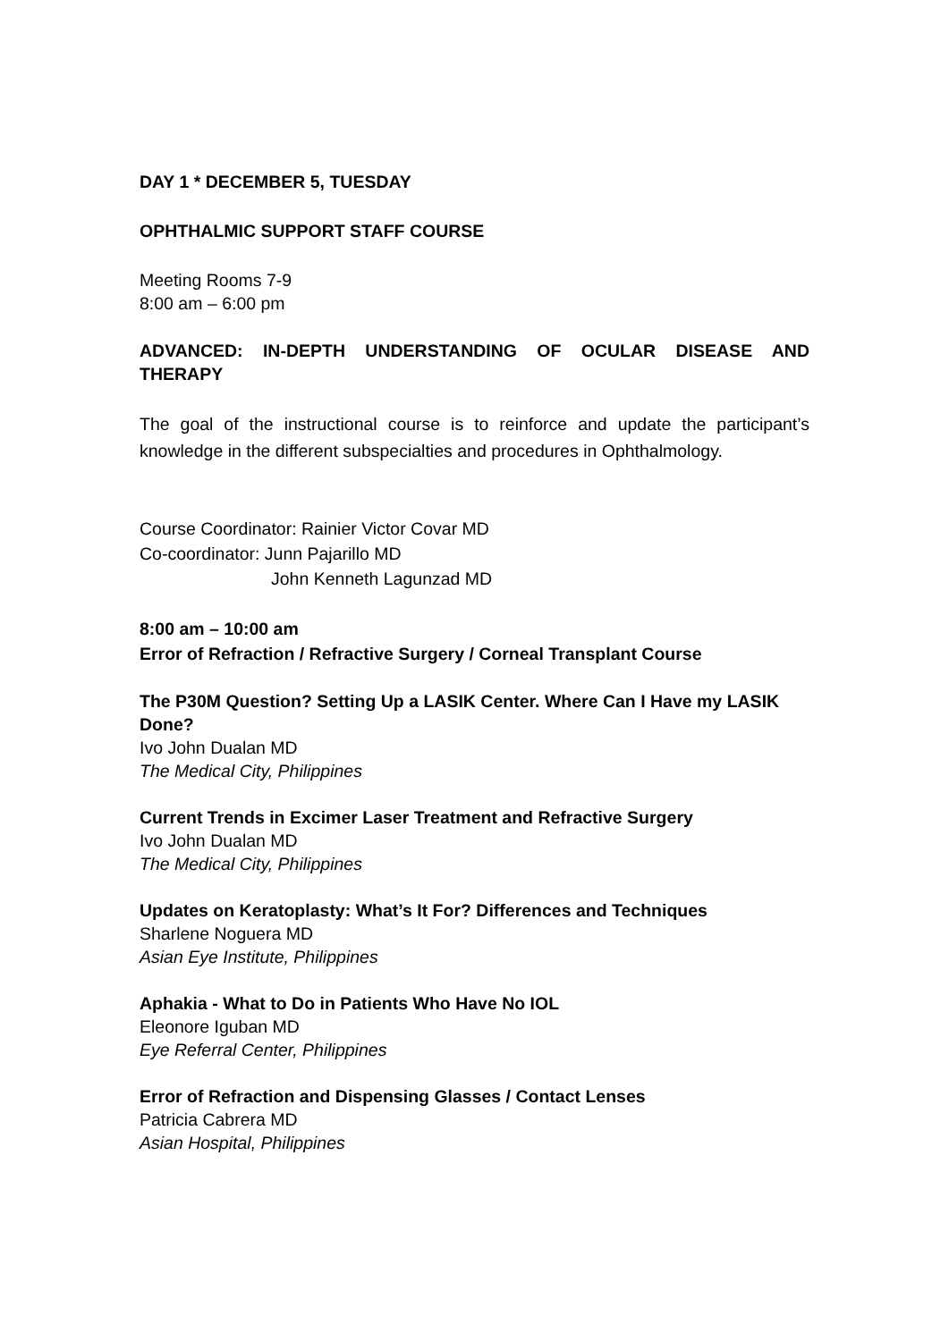DAY 1 * DECEMBER 5, TUESDAY
OPHTHALMIC SUPPORT STAFF COURSE
Meeting Rooms 7-9
8:00 am – 6:00 pm
ADVANCED: IN-DEPTH UNDERSTANDING OF OCULAR DISEASE AND THERAPY
The goal of the instructional course is to reinforce and update the participant’s knowledge in the different subspecialties and procedures in Ophthalmology.
Course Coordinator: Rainier Victor Covar MD
Co-coordinator: Junn Pajarillo MD
John Kenneth Lagunzad MD
8:00 am – 10:00 am
Error of Refraction / Refractive Surgery / Corneal Transplant Course
The P30M Question? Setting Up a LASIK Center. Where Can I Have my LASIK Done?
Ivo John Dualan MD
The Medical City, Philippines
Current Trends in Excimer Laser Treatment and Refractive Surgery
Ivo John Dualan MD
The Medical City, Philippines
Updates on Keratoplasty: What’s It For? Differences and Techniques
Sharlene Noguera MD
Asian Eye Institute, Philippines
Aphakia - What to Do in Patients Who Have No IOL
Eleonore Iguban MD
Eye Referral Center, Philippines
Error of Refraction and Dispensing Glasses / Contact Lenses
Patricia Cabrera MD
Asian Hospital, Philippines